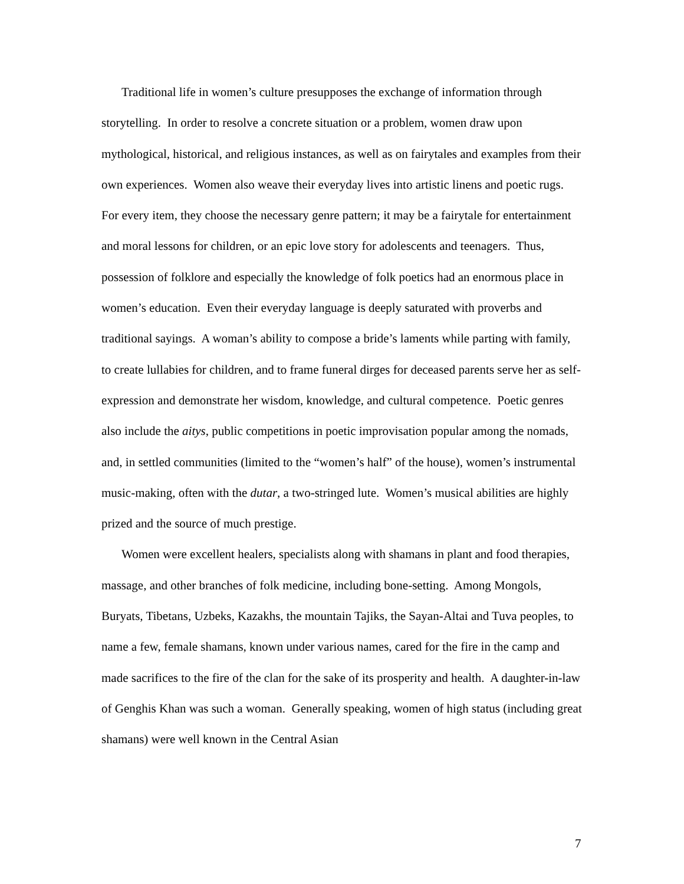Traditional life in women’s culture presupposes the exchange of information through storytelling. In order to resolve a concrete situation or a problem, women draw upon mythological, historical, and religious instances, as well as on fairytales and examples from their own experiences. Women also weave their everyday lives into artistic linens and poetic rugs. For every item, they choose the necessary genre pattern; it may be a fairytale for entertainment and moral lessons for children, or an epic love story for adolescents and teenagers. Thus, possession of folklore and especially the knowledge of folk poetics had an enormous place in women’s education. Even their everyday language is deeply saturated with proverbs and traditional sayings. A woman’s ability to compose a bride’s laments while parting with family, to create lullabies for children, and to frame funeral dirges for deceased parents serve her as self-expression and demonstrate her wisdom, knowledge, and cultural competence. Poetic genres also include the aitys, public competitions in poetic improvisation popular among the nomads, and, in settled communities (limited to the “women’s half” of the house), women’s instrumental music-making, often with the dutar, a two-stringed lute. Women’s musical abilities are highly prized and the source of much prestige.
Women were excellent healers, specialists along with shamans in plant and food therapies, massage, and other branches of folk medicine, including bone-setting. Among Mongols, Buryats, Tibetans, Uzbeks, Kazakhs, the mountain Tajiks, the Sayan-Altai and Tuva peoples, to name a few, female shamans, known under various names, cared for the fire in the camp and made sacrifices to the fire of the clan for the sake of its prosperity and health. A daughter-in-law of Genghis Khan was such a woman. Generally speaking, women of high status (including great shamans) were well known in the Central Asian
7